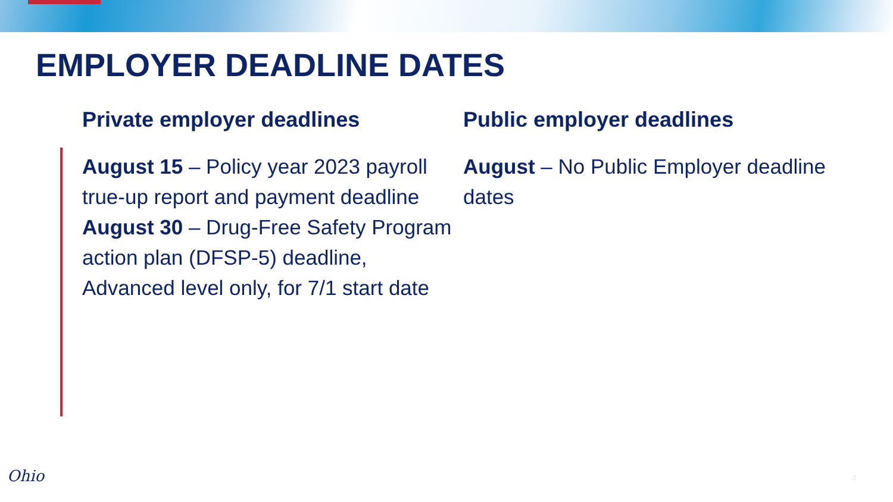EMPLOYER DEADLINE DATES
Private employer deadlines
August 15 – Policy year 2023 payroll true-up report and payment deadline
August 30 – Drug-Free Safety Program action plan (DFSP-5) deadline, Advanced level only, for 7/1 start date
Public employer deadlines
August – No Public Employer deadline dates
Ohio 4